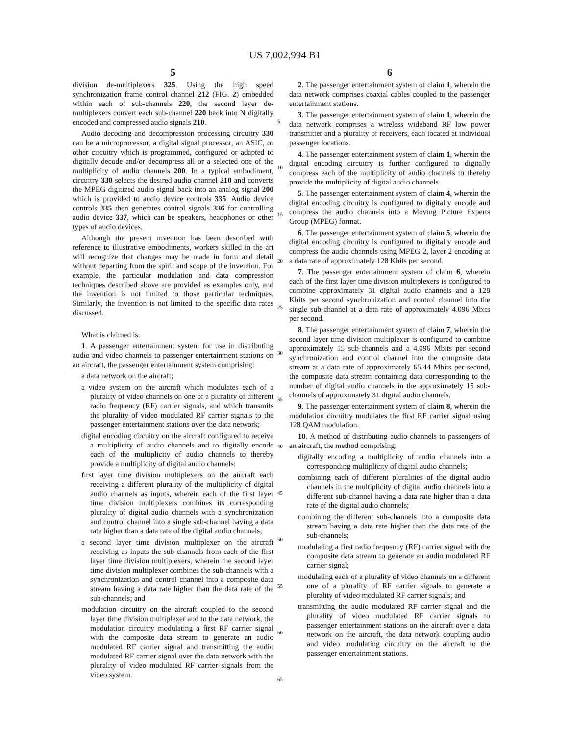US 7,002,994 B1
5
division de-multiplexers 325. Using the high speed synchronization frame control channel 212 (FIG. 2) embedded within each of sub-channels 220, the second layer de-multiplexers convert each sub-channel 220 back into N digitally encoded and compressed audio signals 210.
Audio decoding and decompression processing circuitry 330 can be a microprocessor, a digital signal processor, an ASIC, or other circuitry which is programmed, configured or adapted to digitally decode and/or decompress all or a selected one of the multiplicity of audio channels 200. In a typical embodiment, circuitry 330 selects the desired audio channel 210 and converts the MPEG digitized audio signal back into an analog signal 200 which is provided to audio device controls 335. Audio device controls 335 then generates control signals 336 for controlling audio device 337, which can be speakers, headphones or other types of audio devices.
Although the present invention has been described with reference to illustrative embodiments, workers skilled in the art will recognize that changes may be made in form and detail without departing from the spirit and scope of the invention. For example, the particular modulation and data compression techniques described above are provided as examples only, and the invention is not limited to those particular techniques. Similarly, the invention is not limited to the specific data rates discussed.
What is claimed is:
1. A passenger entertainment system for use in distributing audio and video channels to passenger entertainment stations on an aircraft, the passenger entertainment system comprising:
a data network on the aircraft;
a video system on the aircraft which modulates each of a plurality of video channels on one of a plurality of different radio frequency (RF) carrier signals, and which transmits the plurality of video modulated RF carrier signals to the passenger entertainment stations over the data network;
digital encoding circuitry on the aircraft configured to receive a multiplicity of audio channels and to digitally encode each of the multiplicity of audio channels to thereby provide a multiplicity of digital audio channels;
first layer time division multiplexers on the aircraft each receiving a different plurality of the multiplicity of digital audio channels as inputs, wherein each of the first layer time division multiplexers combines its corresponding plurality of digital audio channels with a synchronization and control channel into a single sub-channel having a data rate higher than a data rate of the digital audio channels;
a second layer time division multiplexer on the aircraft receiving as inputs the sub-channels from each of the first layer time division multiplexers, wherein the second layer time division multiplexer combines the sub-channels with a synchronization and control channel into a composite data stream having a data rate higher than the data rate of the sub-channels; and
modulation circuitry on the aircraft coupled to the second layer time division multiplexer and to the data network, the modulation circuitry modulating a first RF carrier signal with the composite data stream to generate an audio modulated RF carrier signal and transmitting the audio modulated RF carrier signal over the data network with the plurality of video modulated RF carrier signals from the video system.
6
2. The passenger entertainment system of claim 1, wherein the data network comprises coaxial cables coupled to the passenger entertainment stations.
3. The passenger entertainment system of claim 1, wherein the data network comprises a wireless wideband RF low power transmitter and a plurality of receivers, each located at individual passenger locations.
4. The passenger entertainment system of claim 1, wherein the digital encoding circuitry is further configured to digitally compress each of the multiplicity of audio channels to thereby provide the multiplicity of digital audio channels.
5. The passenger entertainment system of claim 4, wherein the digital encoding circuitry is configured to digitally encode and compress the audio channels into a Moving Picture Experts Group (MPEG) format.
6. The passenger entertainment system of claim 5, wherein the digital encoding circuitry is configured to digitally encode and compress the audio channels using MPEG-2, layer 2 encoding at a data rate of approximately 128 Kbits per second.
7. The passenger entertainment system of claim 6, wherein each of the first layer time division multiplexers is configured to combine approximately 31 digital audio channels and a 128 Kbits per second synchronization and control channel into the single sub-channel at a data rate of approximately 4.096 Mbits per second.
8. The passenger entertainment system of claim 7, wherein the second layer time division multiplexer is configured to combine approximately 15 sub-channels and a 4.096 Mbits per second synchronization and control channel into the composite data stream at a data rate of approximately 65.44 Mbits per second, the composite data stream containing data corresponding to the number of digital audio channels in the approximately 15 sub-channels of approximately 31 digital audio channels.
9. The passenger entertainment system of claim 8, wherein the modulation circuitry modulates the first RF carrier signal using 128 QAM modulation.
10. A method of distributing audio channels to passengers of an aircraft, the method comprising:
digitally encoding a multiplicity of audio channels into a corresponding multiplicity of digital audio channels;
combining each of different pluralities of the digital audio channels in the multiplicity of digital audio channels into a different sub-channel having a data rate higher than a data rate of the digital audio channels;
combining the different sub-channels into a composite data stream having a data rate higher than the data rate of the sub-channels;
modulating a first radio frequency (RF) carrier signal with the composite data stream to generate an audio modulated RF carrier signal;
modulating each of a plurality of video channels on a different one of a plurality of RF carrier signals to generate a plurality of video modulated RF carrier signals; and
transmitting the audio modulated RF carrier signal and the plurality of video modulated RF carrier signals to passenger entertainment stations on the aircraft over a data network on the aircraft, the data network coupling audio and video modulating circuitry on the aircraft to the passenger entertainment stations.
5
10
15
20
25
30
35
40
45
50
55
60
65